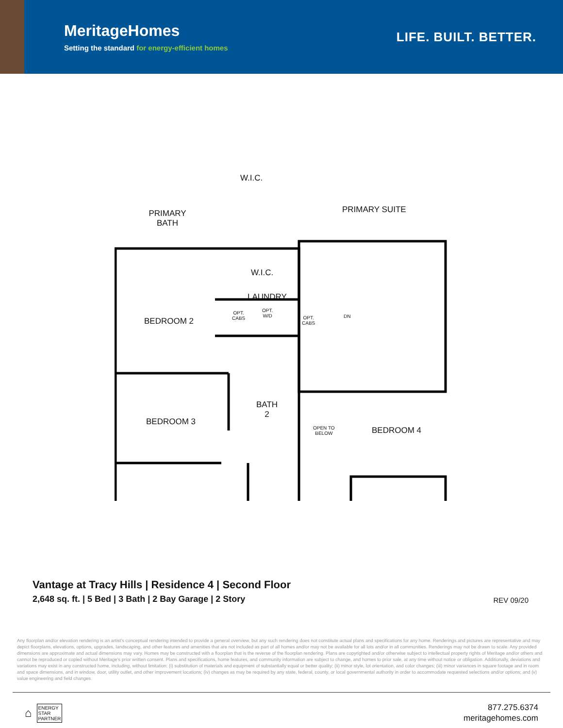MeritageHomes
Setting the standard for energy-efficient homes
LIFE. BUILT. BETTER.
W.I.C.
PRIMARY
BATH
PRIMARY SUITE
W.I.C.
LAUNDRY
OPT.
CABS
OPT.
W/D
OPT.
CABS
DN
BEDROOM 2
BEDROOM 3
BATH
2
OPEN TO
BELOW
BEDROOM 4
Vantage at Tracy Hills | Residence 4 | Second Floor
2,648 sq. ft. | 5 Bed | 3 Bath | 2 Bay Garage | 2 Story
REV 09/20
Any floorplan and/or elevation rendering is an artist's conceptual rendering intended to provide a general overview, but any such rendering does not constitute actual plans and specifications for any home. Renderings and pictures are representative and may depict floorplans, elevations, options, upgrades, landscaping, and other features and amenities that are not included as part of all homes and/or may not be available for all lots and/or in all communities. Renderings may not be drawn to scale. Any provided dimensions are approximate and actual dimensions may vary. Homes may be constructed with a floorplan that is the reverse of the floorplan rendering. Plans are copyrighted and/or otherwise subject to intellectual property rights of Meritage and/or others and cannot be reproduced or copied without Meritage's prior written consent. Plans and specifications, home features, and community information are subject to change, and homes to prior sale, at any time without notice or obligation. Additionally, deviations and variations may exist in any constructed home, including, without limitation: (i) substitution of materials and equipment of substantially equal or better quality; (ii) minor style, lot orientation, and color changes; (iii) minor variances in square footage and in room and space dimensions, and in window, door, utility outlet, and other improvement locations; (iv) changes as may be required by any state, federal, county, or local governmental authority in order to accommodate requested selections and/or options; and (v) value engineering and field changes.
⌂ ENERGY
STAR
PARTNER
877.275.6374
meritagehomes.com